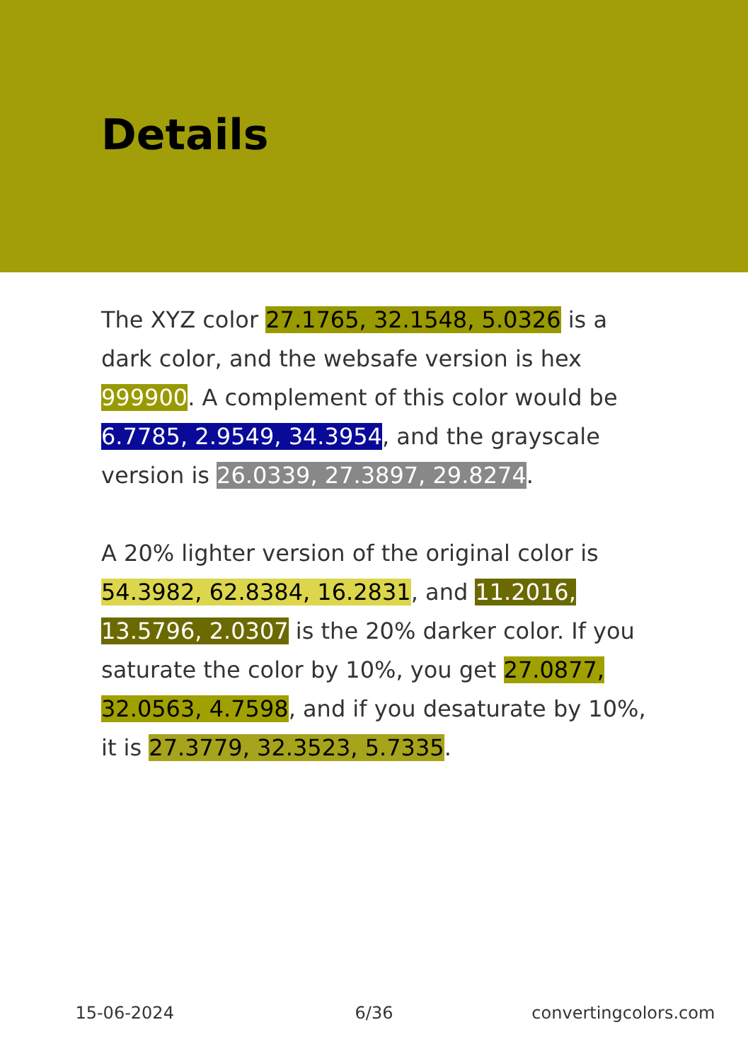Details
The XYZ color 27.1765, 32.1548, 5.0326 is a dark color, and the websafe version is hex 999900. A complement of this color would be 6.7785, 2.9549, 34.3954, and the grayscale version is 26.0339, 27.3897, 29.8274.
A 20% lighter version of the original color is 54.3982, 62.8384, 16.2831, and 11.2016, 13.5796, 2.0307 is the 20% darker color. If you saturate the color by 10%, you get 27.0877, 32.0563, 4.7598, and if you desaturate by 10%, it is 27.3779, 32.3523, 5.7335.
15-06-2024 6/36 convertingcolors.com